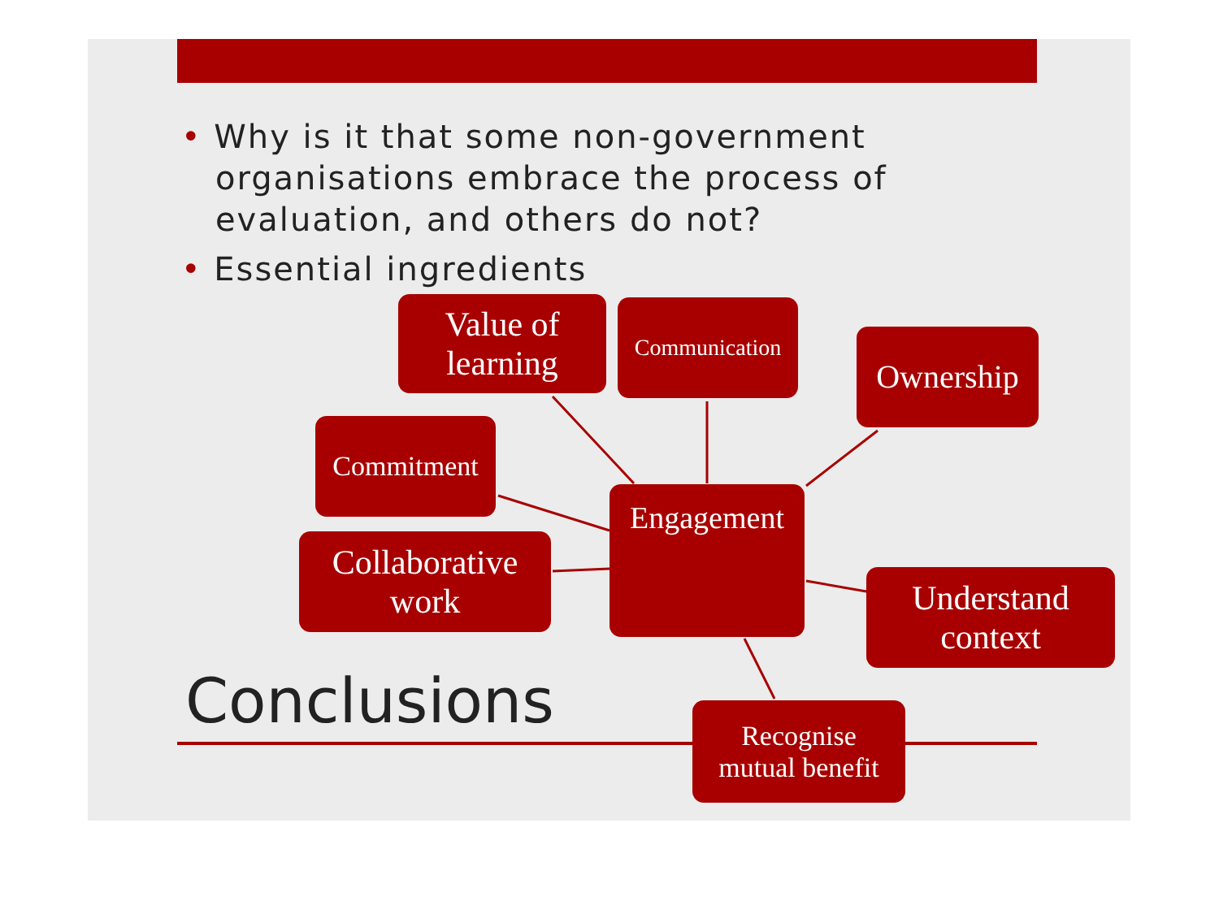• Why is it that some non-government organisations embrace the process of evaluation, and others do not?
• Essential ingredients
Value of
learning
Communication
Ownership
Commitment
Collaborative
work
Engagement
Understand
context
Conclusions
Recognise
mutual benefit